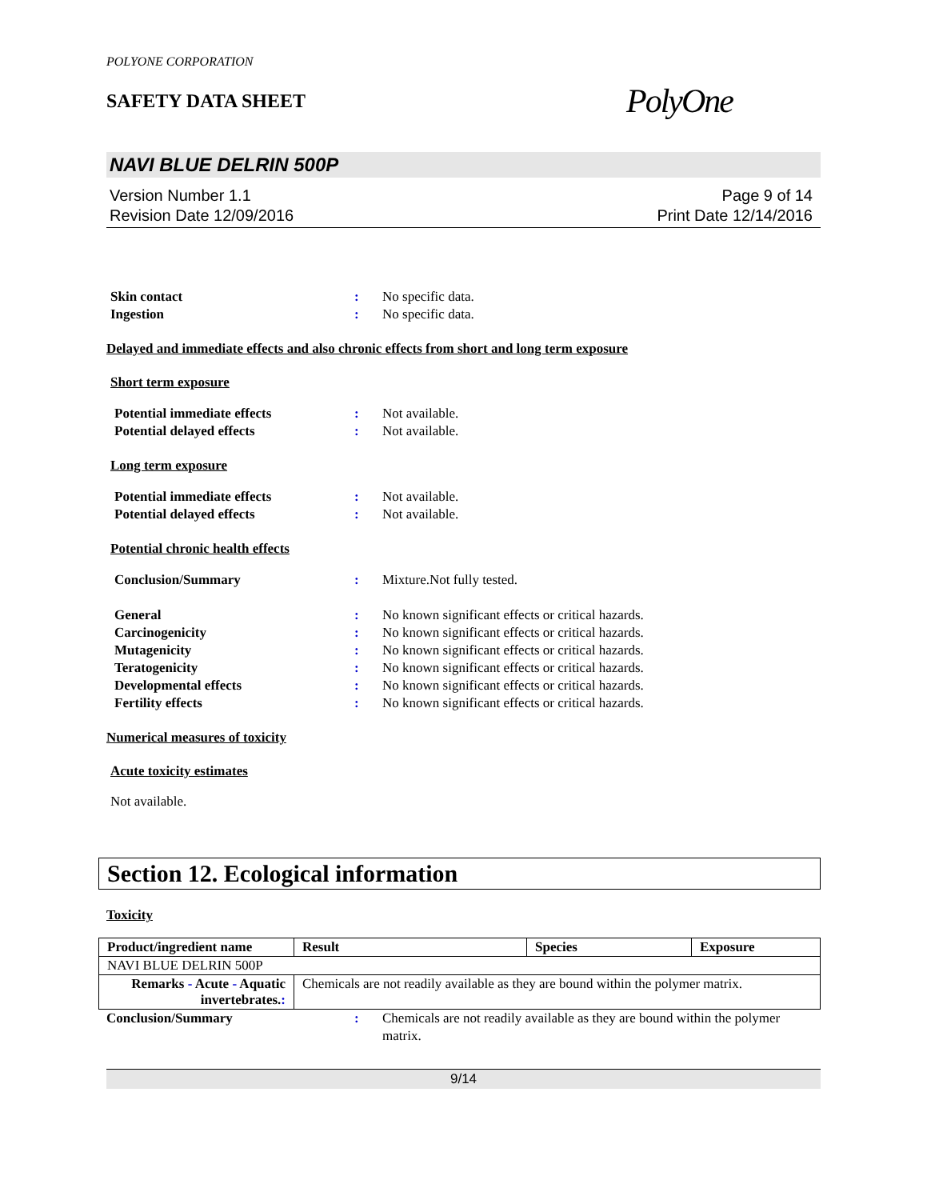POLYONE CORPORATION
SAFETY DATA SHEET
PolyOne
NAVI BLUE DELRIN 500P
Version Number 1.1
Revision Date 12/09/2016
Page 9 of 14
Print Date 12/14/2016
Skin contact : No specific data.
Ingestion : No specific data.
Delayed and immediate effects and also chronic effects from short and long term exposure
Short term exposure
Potential immediate effects : Not available.
Potential delayed effects : Not available.
Long term exposure
Potential immediate effects : Not available.
Potential delayed effects : Not available.
Potential chronic health effects
Conclusion/Summary : Mixture.Not fully tested.
General : No known significant effects or critical hazards.
Carcinogenicity : No known significant effects or critical hazards.
Mutagenicity : No known significant effects or critical hazards.
Teratogenicity : No known significant effects or critical hazards.
Developmental effects : No known significant effects or critical hazards.
Fertility effects : No known significant effects or critical hazards.
Numerical measures of toxicity
Acute toxicity estimates
Not available.
Section 12. Ecological information
Toxicity
| Product/ingredient name | Result | Species | Exposure |
| --- | --- | --- | --- |
| NAVI BLUE DELRIN 500P | | | |
| Remarks - Acute - Aquatic invertebrates. : | Chemicals are not readily available as they are bound within the polymer matrix. | | |
Conclusion/Summary : Chemicals are not readily available as they are bound within the polymer matrix.
9/14